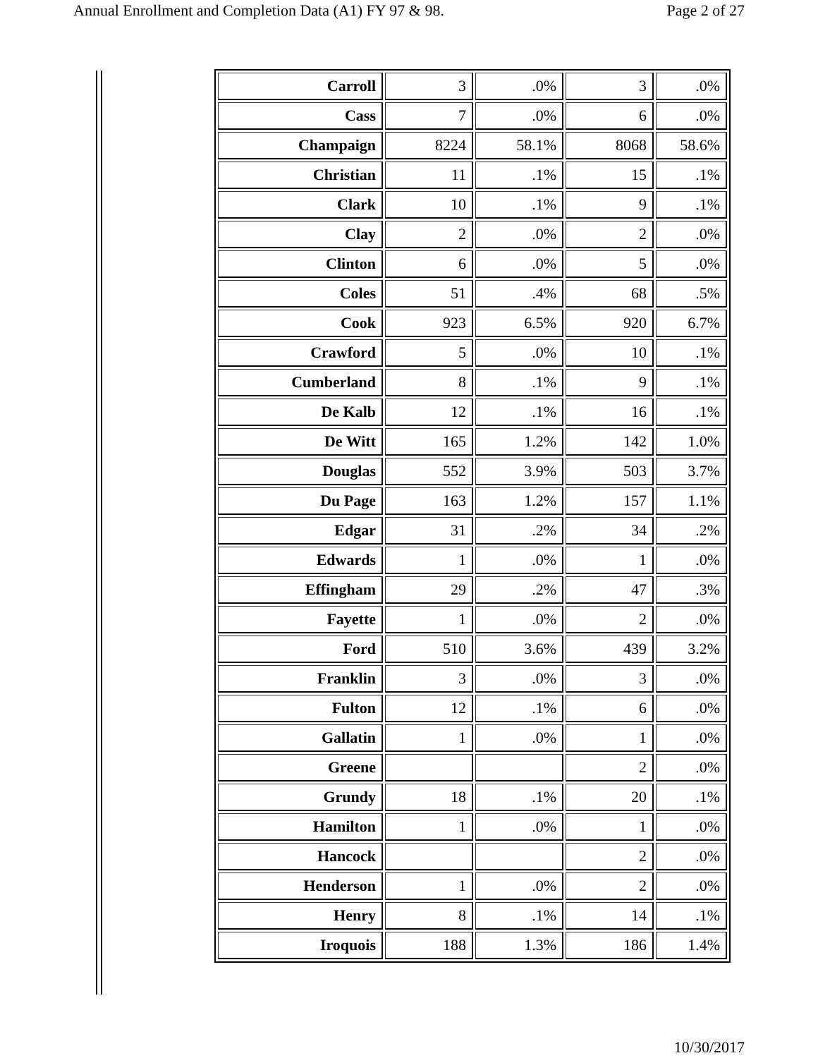Annual Enrollment and Completion Data (A1) FY 97 & 98. Page 2 of 27
| Carroll | 3 | .0% | 3 | .0% |
| Cass | 7 | .0% | 6 | .0% |
| Champaign | 8224 | 58.1% | 8068 | 58.6% |
| Christian | 11 | .1% | 15 | .1% |
| Clark | 10 | .1% | 9 | .1% |
| Clay | 2 | .0% | 2 | .0% |
| Clinton | 6 | .0% | 5 | .0% |
| Coles | 51 | .4% | 68 | .5% |
| Cook | 923 | 6.5% | 920 | 6.7% |
| Crawford | 5 | .0% | 10 | .1% |
| Cumberland | 8 | .1% | 9 | .1% |
| De Kalb | 12 | .1% | 16 | .1% |
| De Witt | 165 | 1.2% | 142 | 1.0% |
| Douglas | 552 | 3.9% | 503 | 3.7% |
| Du Page | 163 | 1.2% | 157 | 1.1% |
| Edgar | 31 | .2% | 34 | .2% |
| Edwards | 1 | .0% | 1 | .0% |
| Effingham | 29 | .2% | 47 | .3% |
| Fayette | 1 | .0% | 2 | .0% |
| Ford | 510 | 3.6% | 439 | 3.2% |
| Franklin | 3 | .0% | 3 | .0% |
| Fulton | 12 | .1% | 6 | .0% |
| Gallatin | 1 | .0% | 1 | .0% |
| Greene | | | 2 | .0% |
| Grundy | 18 | .1% | 20 | .1% |
| Hamilton | 1 | .0% | 1 | .0% |
| Hancock | | | 2 | .0% |
| Henderson | 1 | .0% | 2 | .0% |
| Henry | 8 | .1% | 14 | .1% |
| Iroquois | 188 | 1.3% | 186 | 1.4% |
10/30/2017